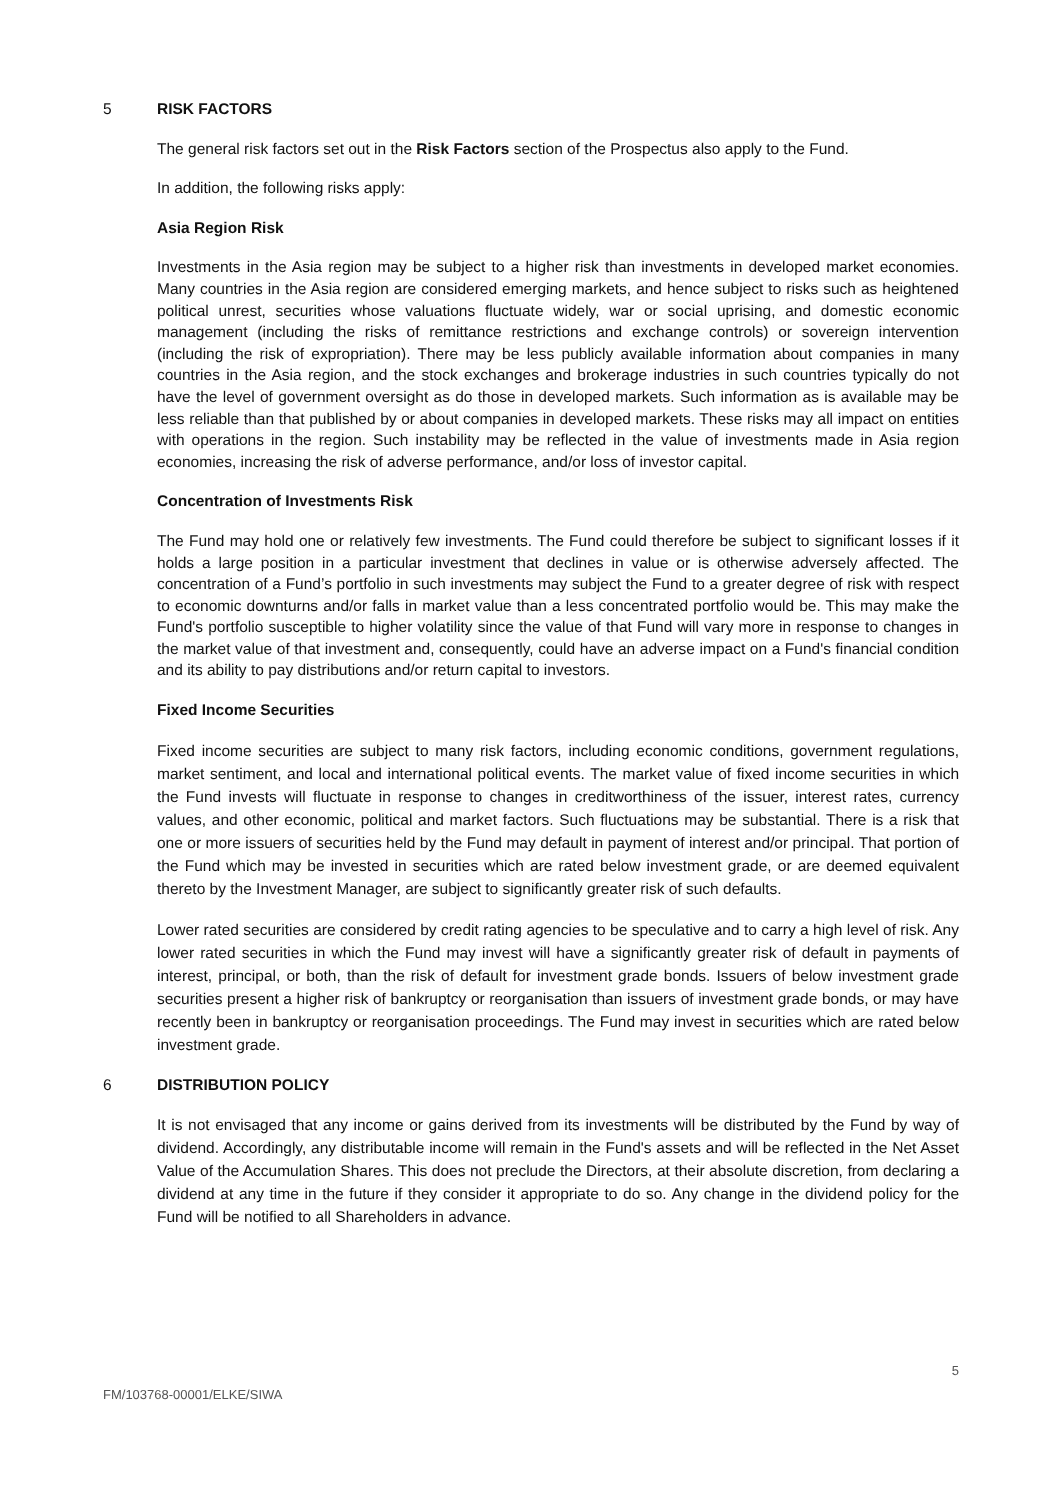5 RISK FACTORS
The general risk factors set out in the Risk Factors section of the Prospectus also apply to the Fund.
In addition, the following risks apply:
Asia Region Risk
Investments in the Asia region may be subject to a higher risk than investments in developed market economies. Many countries in the Asia region are considered emerging markets, and hence subject to risks such as heightened political unrest, securities whose valuations fluctuate widely, war or social uprising, and domestic economic management (including the risks of remittance restrictions and exchange controls) or sovereign intervention (including the risk of expropriation). There may be less publicly available information about companies in many countries in the Asia region, and the stock exchanges and brokerage industries in such countries typically do not have the level of government oversight as do those in developed markets. Such information as is available may be less reliable than that published by or about companies in developed markets. These risks may all impact on entities with operations in the region. Such instability may be reflected in the value of investments made in Asia region economies, increasing the risk of adverse performance, and/or loss of investor capital.
Concentration of Investments Risk
The Fund may hold one or relatively few investments. The Fund could therefore be subject to significant losses if it holds a large position in a particular investment that declines in value or is otherwise adversely affected. The concentration of a Fund’s portfolio in such investments may subject the Fund to a greater degree of risk with respect to economic downturns and/or falls in market value than a less concentrated portfolio would be. This may make the Fund's portfolio susceptible to higher volatility since the value of that Fund will vary more in response to changes in the market value of that investment and, consequently, could have an adverse impact on a Fund's financial condition and its ability to pay distributions and/or return capital to investors.
Fixed Income Securities
Fixed income securities are subject to many risk factors, including economic conditions, government regulations, market sentiment, and local and international political events. The market value of fixed income securities in which the Fund invests will fluctuate in response to changes in creditworthiness of the issuer, interest rates, currency values, and other economic, political and market factors. Such fluctuations may be substantial. There is a risk that one or more issuers of securities held by the Fund may default in payment of interest and/or principal. That portion of the Fund which may be invested in securities which are rated below investment grade, or are deemed equivalent thereto by the Investment Manager, are subject to significantly greater risk of such defaults.
Lower rated securities are considered by credit rating agencies to be speculative and to carry a high level of risk. Any lower rated securities in which the Fund may invest will have a significantly greater risk of default in payments of interest, principal, or both, than the risk of default for investment grade bonds. Issuers of below investment grade securities present a higher risk of bankruptcy or reorganisation than issuers of investment grade bonds, or may have recently been in bankruptcy or reorganisation proceedings. The Fund may invest in securities which are rated below investment grade.
6 DISTRIBUTION POLICY
It is not envisaged that any income or gains derived from its investments will be distributed by the Fund by way of dividend. Accordingly, any distributable income will remain in the Fund's assets and will be reflected in the Net Asset Value of the Accumulation Shares. This does not preclude the Directors, at their absolute discretion, from declaring a dividend at any time in the future if they consider it appropriate to do so. Any change in the dividend policy for the Fund will be notified to all Shareholders in advance.
5
FM/103768-00001/ELKE/SIWA